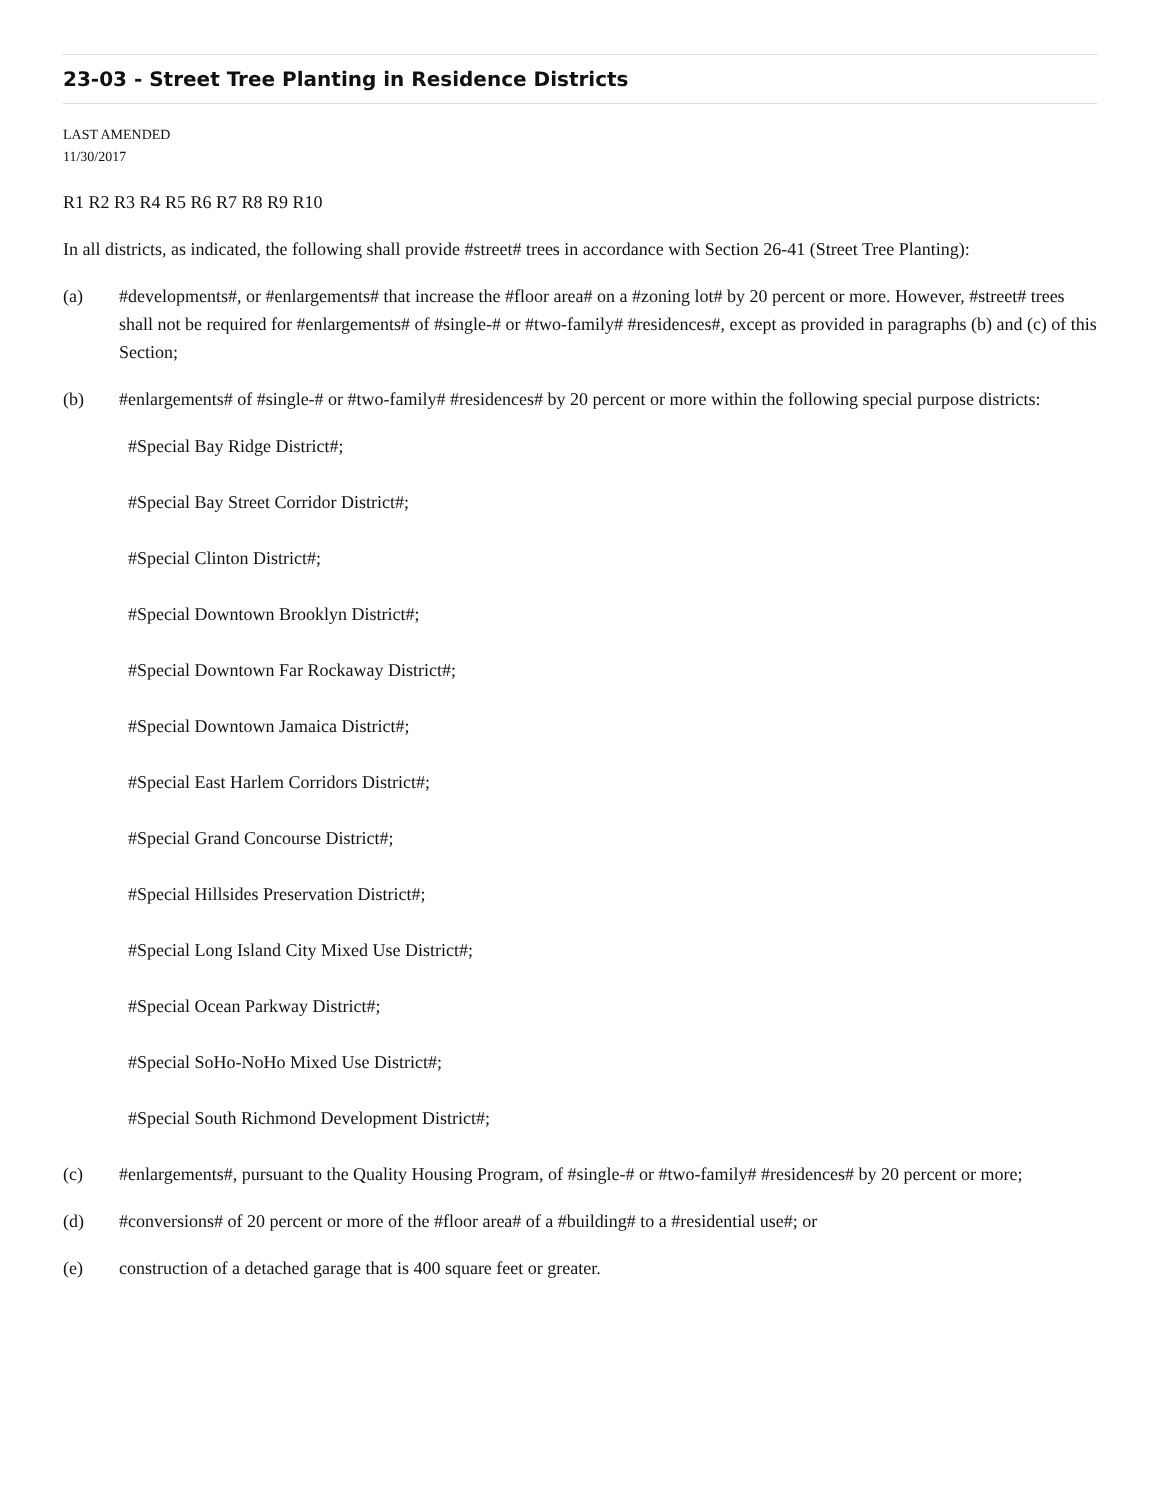23-03 - Street Tree Planting in Residence Districts
LAST AMENDED
11/30/2017
R1 R2 R3 R4 R5 R6 R7 R8 R9 R10
In all districts, as indicated, the following shall provide #street# trees in accordance with Section 26-41 (Street Tree Planting):
(a) #developments#, or #enlargements# that increase the #floor area# on a #zoning lot# by 20 percent or more. However, #street# trees shall not be required for #enlargements# of #single-# or #two-family# #residences#, except as provided in paragraphs (b) and (c) of this Section;
(b) #enlargements# of #single-# or #two-family# #residences# by 20 percent or more within the following special purpose districts:
#Special Bay Ridge District#;
#Special Bay Street Corridor District#;
#Special Clinton District#;
#Special Downtown Brooklyn District#;
#Special Downtown Far Rockaway District#;
#Special Downtown Jamaica District#;
#Special East Harlem Corridors District#;
#Special Grand Concourse District#;
#Special Hillsides Preservation District#;
#Special Long Island City Mixed Use District#;
#Special Ocean Parkway District#;
#Special SoHo-NoHo Mixed Use District#;
#Special South Richmond Development District#;
(c) #enlargements#, pursuant to the Quality Housing Program, of #single-# or #two-family# #residences# by 20 percent or more;
(d) #conversions# of 20 percent or more of the #floor area# of a #building# to a #residential use#; or
(e) construction of a detached garage that is 400 square feet or greater.